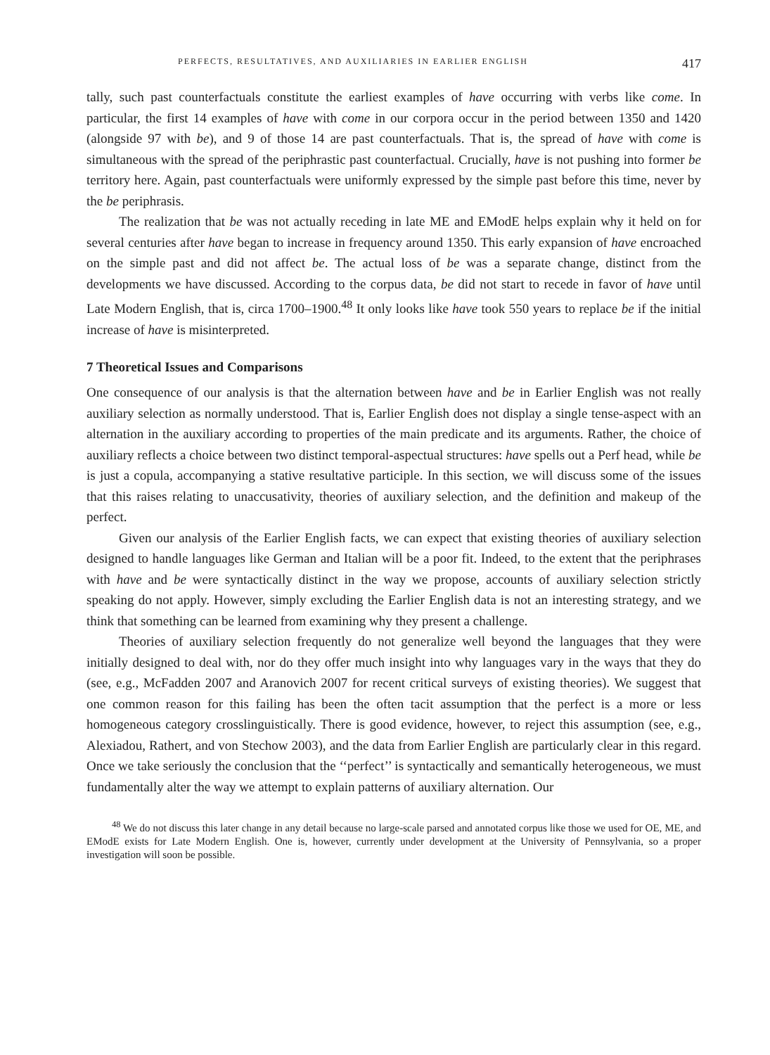PERFECTS, RESULTATIVES, AND AUXILIARIES IN EARLIER ENGLISH 417
tally, such past counterfactuals constitute the earliest examples of have occurring with verbs like come. In particular, the first 14 examples of have with come in our corpora occur in the period between 1350 and 1420 (alongside 97 with be), and 9 of those 14 are past counterfactuals. That is, the spread of have with come is simultaneous with the spread of the periphrastic past counterfactual. Crucially, have is not pushing into former be territory here. Again, past counterfactuals were uniformly expressed by the simple past before this time, never by the be periphrasis.
The realization that be was not actually receding in late ME and EModE helps explain why it held on for several centuries after have began to increase in frequency around 1350. This early expansion of have encroached on the simple past and did not affect be. The actual loss of be was a separate change, distinct from the developments we have discussed. According to the corpus data, be did not start to recede in favor of have until Late Modern English, that is, circa 1700–1900.<sup>48</sup> It only looks like have took 550 years to replace be if the initial increase of have is misinterpreted.
7 Theoretical Issues and Comparisons
One consequence of our analysis is that the alternation between have and be in Earlier English was not really auxiliary selection as normally understood. That is, Earlier English does not display a single tense-aspect with an alternation in the auxiliary according to properties of the main predicate and its arguments. Rather, the choice of auxiliary reflects a choice between two distinct temporal-aspectual structures: have spells out a Perf head, while be is just a copula, accompanying a stative resultative participle. In this section, we will discuss some of the issues that this raises relating to unaccusativity, theories of auxiliary selection, and the definition and makeup of the perfect.
Given our analysis of the Earlier English facts, we can expect that existing theories of auxiliary selection designed to handle languages like German and Italian will be a poor fit. Indeed, to the extent that the periphrases with have and be were syntactically distinct in the way we propose, accounts of auxiliary selection strictly speaking do not apply. However, simply excluding the Earlier English data is not an interesting strategy, and we think that something can be learned from examining why they present a challenge.
Theories of auxiliary selection frequently do not generalize well beyond the languages that they were initially designed to deal with, nor do they offer much insight into why languages vary in the ways that they do (see, e.g., McFadden 2007 and Aranovich 2007 for recent critical surveys of existing theories). We suggest that one common reason for this failing has been the often tacit assumption that the perfect is a more or less homogeneous category crosslinguistically. There is good evidence, however, to reject this assumption (see, e.g., Alexiadou, Rathert, and von Stechow 2003), and the data from Earlier English are particularly clear in this regard. Once we take seriously the conclusion that the ‘‘perfect’’ is syntactically and semantically heterogeneous, we must fundamentally alter the way we attempt to explain patterns of auxiliary alternation. Our
<sup>48</sup> We do not discuss this later change in any detail because no large-scale parsed and annotated corpus like those we used for OE, ME, and EModE exists for Late Modern English. One is, however, currently under development at the University of Pennsylvania, so a proper investigation will soon be possible.